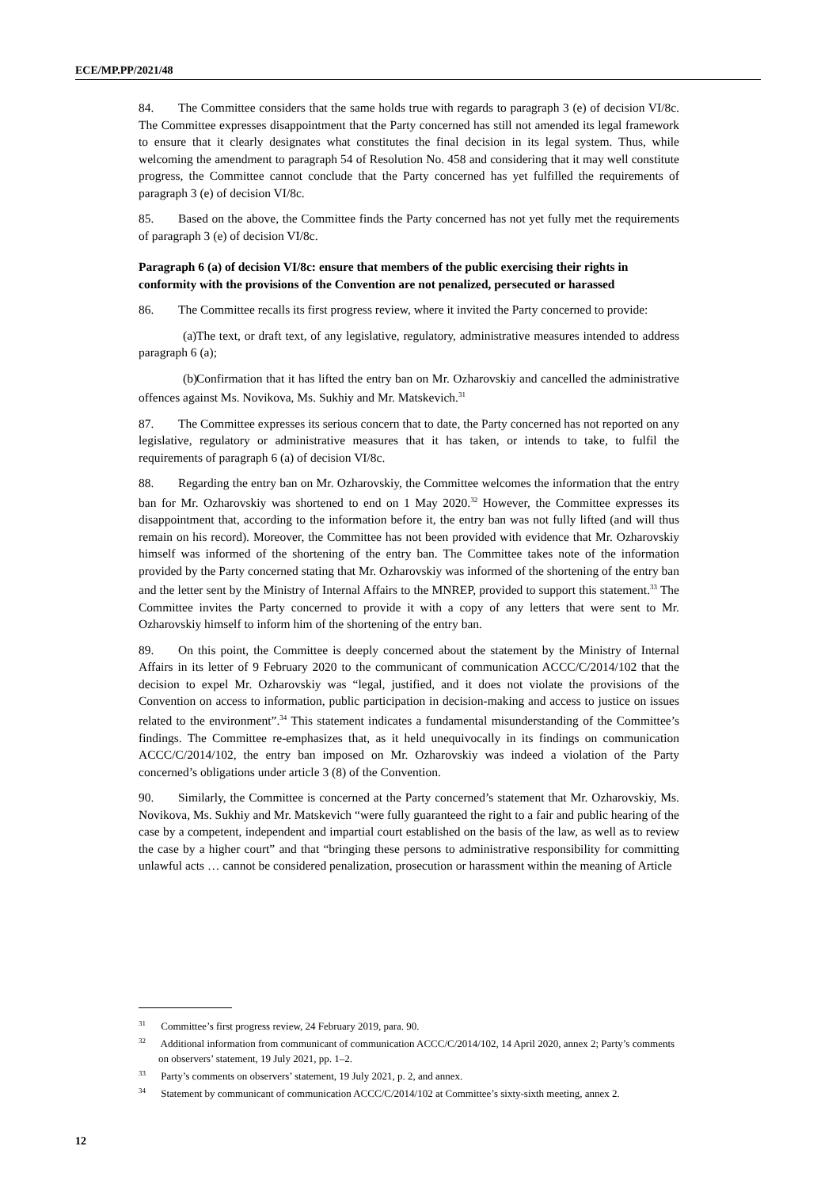ECE/MP.PP/2021/48
84. The Committee considers that the same holds true with regards to paragraph 3 (e) of decision VI/8c. The Committee expresses disappointment that the Party concerned has still not amended its legal framework to ensure that it clearly designates what constitutes the final decision in its legal system. Thus, while welcoming the amendment to paragraph 54 of Resolution No. 458 and considering that it may well constitute progress, the Committee cannot conclude that the Party concerned has yet fulfilled the requirements of paragraph 3 (e) of decision VI/8c.
85. Based on the above, the Committee finds the Party concerned has not yet fully met the requirements of paragraph 3 (e) of decision VI/8c.
Paragraph 6 (a) of decision VI/8c: ensure that members of the public exercising their rights in conformity with the provisions of the Convention are not penalized, persecuted or harassed
86. The Committee recalls its first progress review, where it invited the Party concerned to provide:
(a) The text, or draft text, of any legislative, regulatory, administrative measures intended to address paragraph 6 (a);
(b) Confirmation that it has lifted the entry ban on Mr. Ozharovskiy and cancelled the administrative offences against Ms. Novikova, Ms. Sukhiy and Mr. Matskevich.<sup>31</sup>
87. The Committee expresses its serious concern that to date, the Party concerned has not reported on any legislative, regulatory or administrative measures that it has taken, or intends to take, to fulfil the requirements of paragraph 6 (a) of decision VI/8c.
88. Regarding the entry ban on Mr. Ozharovskiy, the Committee welcomes the information that the entry ban for Mr. Ozharovskiy was shortened to end on 1 May 2020.<sup>32</sup> However, the Committee expresses its disappointment that, according to the information before it, the entry ban was not fully lifted (and will thus remain on his record). Moreover, the Committee has not been provided with evidence that Mr. Ozharovskiy himself was informed of the shortening of the entry ban. The Committee takes note of the information provided by the Party concerned stating that Mr. Ozharovskiy was informed of the shortening of the entry ban and the letter sent by the Ministry of Internal Affairs to the MNREP, provided to support this statement.<sup>33</sup> The Committee invites the Party concerned to provide it with a copy of any letters that were sent to Mr. Ozharovskiy himself to inform him of the shortening of the entry ban.
89. On this point, the Committee is deeply concerned about the statement by the Ministry of Internal Affairs in its letter of 9 February 2020 to the communicant of communication ACCC/C/2014/102 that the decision to expel Mr. Ozharovskiy was “legal, justified, and it does not violate the provisions of the Convention on access to information, public participation in decision-making and access to justice on issues related to the environment”.<sup>34</sup> This statement indicates a fundamental misunderstanding of the Committee’s findings. The Committee re-emphasizes that, as it held unequivocally in its findings on communication ACCC/C/2014/102, the entry ban imposed on Mr. Ozharovskiy was indeed a violation of the Party concerned’s obligations under article 3 (8) of the Convention.
90. Similarly, the Committee is concerned at the Party concerned’s statement that Mr. Ozharovskiy, Ms. Novikova, Ms. Sukhiy and Mr. Matskevich “were fully guaranteed the right to a fair and public hearing of the case by a competent, independent and impartial court established on the basis of the law, as well as to review the case by a higher court” and that “bringing these persons to administrative responsibility for committing unlawful acts … cannot be considered penalization, prosecution or harassment within the meaning of Article
<sup>31</sup> Committee’s first progress review, 24 February 2019, para. 90.
<sup>32</sup> Additional information from communicant of communication ACCC/C/2014/102, 14 April 2020, annex 2; Party’s comments on observers’ statement, 19 July 2021, pp. 1–2.
<sup>33</sup> Party’s comments on observers’ statement, 19 July 2021, p. 2, and annex.
<sup>34</sup> Statement by communicant of communication ACCC/C/2014/102 at Committee’s sixty-sixth meeting, annex 2.
12